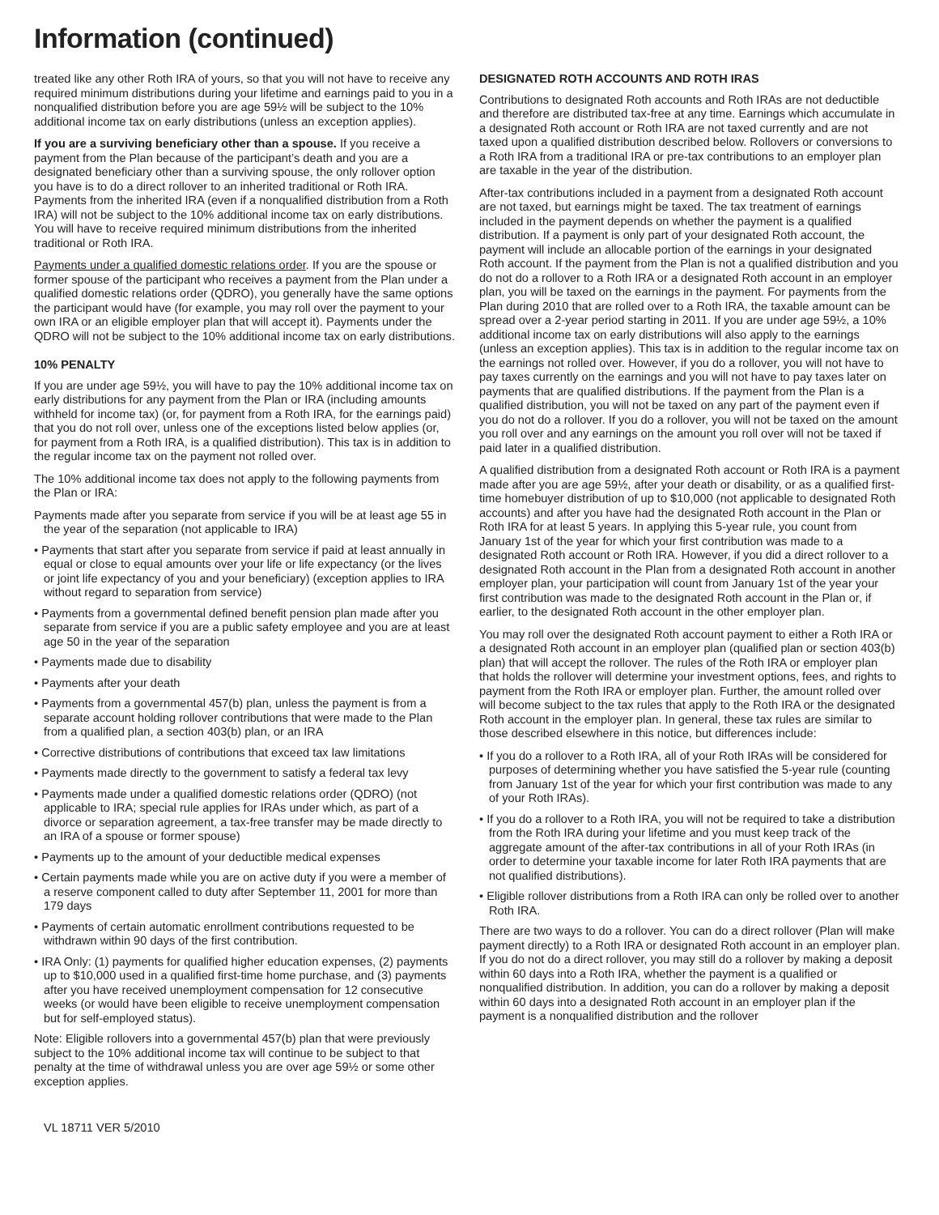Information (continued)
treated like any other Roth IRA of yours, so that you will not have to receive any required minimum distributions during your lifetime and earnings paid to you in a nonqualified distribution before you are age 59½ will be subject to the 10% additional income tax on early distributions (unless an exception applies).
If you are a surviving beneficiary other than a spouse. If you receive a payment from the Plan because of the participant’s death and you are a designated beneficiary other than a surviving spouse, the only rollover option you have is to do a direct rollover to an inherited traditional or Roth IRA. Payments from the inherited IRA (even if a nonqualified distribution from a Roth IRA) will not be subject to the 10% additional income tax on early distributions. You will have to receive required minimum distributions from the inherited traditional or Roth IRA.
Payments under a qualified domestic relations order. If you are the spouse or former spouse of the participant who receives a payment from the Plan under a qualified domestic relations order (QDRO), you generally have the same options the participant would have (for example, you may roll over the payment to your own IRA or an eligible employer plan that will accept it). Payments under the QDRO will not be subject to the 10% additional income tax on early distributions.
10% PENALTY
If you are under age 59½, you will have to pay the 10% additional income tax on early distributions for any payment from the Plan or IRA (including amounts withheld for income tax) (or, for payment from a Roth IRA, for the earnings paid) that you do not roll over, unless one of the exceptions listed below applies (or, for payment from a Roth IRA, is a qualified distribution). This tax is in addition to the regular income tax on the payment not rolled over.
The 10% additional income tax does not apply to the following payments from the Plan or IRA:
Payments made after you separate from service if you will be at least age 55 in the year of the separation (not applicable to IRA)
• Payments that start after you separate from service if paid at least annually in equal or close to equal amounts over your life or life expectancy (or the lives or joint life expectancy of you and your beneficiary) (exception applies to IRA without regard to separation from service)
• Payments from a governmental defined benefit pension plan made after you separate from service if you are a public safety employee and you are at least age 50 in the year of the separation
• Payments made due to disability
• Payments after your death
• Payments from a governmental 457(b) plan, unless the payment is from a separate account holding rollover contributions that were made to the Plan from a qualified plan, a section 403(b) plan, or an IRA
• Corrective distributions of contributions that exceed tax law limitations
• Payments made directly to the government to satisfy a federal tax levy
• Payments made under a qualified domestic relations order (QDRO) (not applicable to IRA; special rule applies for IRAs under which, as part of a divorce or separation agreement, a tax-free transfer may be made directly to an IRA of a spouse or former spouse)
• Payments up to the amount of your deductible medical expenses
• Certain payments made while you are on active duty if you were a member of a reserve component called to duty after September 11, 2001 for more than 179 days
• Payments of certain automatic enrollment contributions requested to be withdrawn within 90 days of the first contribution.
• IRA Only: (1) payments for qualified higher education expenses, (2) payments up to $10,000 used in a qualified first-time home purchase, and (3) payments after you have received unemployment compensation for 12 consecutive weeks (or would have been eligible to receive unemployment compensation but for self-employed status).
Note: Eligible rollovers into a governmental 457(b) plan that were previously subject to the 10% additional income tax will continue to be subject to that penalty at the time of withdrawal unless you are over age 59½ or some other exception applies.
DESIGNATED ROTH ACCOUNTS AND ROTH IRAS
Contributions to designated Roth accounts and Roth IRAs are not deductible and therefore are distributed tax-free at any time. Earnings which accumulate in a designated Roth account or Roth IRA are not taxed currently and are not taxed upon a qualified distribution described below. Rollovers or conversions to a Roth IRA from a traditional IRA or pre-tax contributions to an employer plan are taxable in the year of the distribution.
After-tax contributions included in a payment from a designated Roth account are not taxed, but earnings might be taxed. The tax treatment of earnings included in the payment depends on whether the payment is a qualified distribution. If a payment is only part of your designated Roth account, the payment will include an allocable portion of the earnings in your designated Roth account. If the payment from the Plan is not a qualified distribution and you do not do a rollover to a Roth IRA or a designated Roth account in an employer plan, you will be taxed on the earnings in the payment. For payments from the Plan during 2010 that are rolled over to a Roth IRA, the taxable amount can be spread over a 2-year period starting in 2011. If you are under age 59½, a 10% additional income tax on early distributions will also apply to the earnings (unless an exception applies). This tax is in addition to the regular income tax on the earnings not rolled over. However, if you do a rollover, you will not have to pay taxes currently on the earnings and you will not have to pay taxes later on payments that are qualified distributions. If the payment from the Plan is a qualified distribution, you will not be taxed on any part of the payment even if you do not do a rollover. If you do a rollover, you will not be taxed on the amount you roll over and any earnings on the amount you roll over will not be taxed if paid later in a qualified distribution.
A qualified distribution from a designated Roth account or Roth IRA is a payment made after you are age 59½, after your death or disability, or as a qualified first-time homebuyer distribution of up to $10,000 (not applicable to designated Roth accounts) and after you have had the designated Roth account in the Plan or Roth IRA for at least 5 years. In applying this 5-year rule, you count from January 1st of the year for which your first contribution was made to a designated Roth account or Roth IRA. However, if you did a direct rollover to a designated Roth account in the Plan from a designated Roth account in another employer plan, your participation will count from January 1st of the year your first contribution was made to the designated Roth account in the Plan or, if earlier, to the designated Roth account in the other employer plan.
You may roll over the designated Roth account payment to either a Roth IRA or a designated Roth account in an employer plan (qualified plan or section 403(b) plan) that will accept the rollover. The rules of the Roth IRA or employer plan that holds the rollover will determine your investment options, fees, and rights to payment from the Roth IRA or employer plan. Further, the amount rolled over will become subject to the tax rules that apply to the Roth IRA or the designated Roth account in the employer plan. In general, these tax rules are similar to those described elsewhere in this notice, but differences include:
• If you do a rollover to a Roth IRA, all of your Roth IRAs will be considered for purposes of determining whether you have satisfied the 5-year rule (counting from January 1st of the year for which your first contribution was made to any of your Roth IRAs).
• If you do a rollover to a Roth IRA, you will not be required to take a distribution from the Roth IRA during your lifetime and you must keep track of the aggregate amount of the after-tax contributions in all of your Roth IRAs (in order to determine your taxable income for later Roth IRA payments that are not qualified distributions).
• Eligible rollover distributions from a Roth IRA can only be rolled over to another Roth IRA.
There are two ways to do a rollover. You can do a direct rollover (Plan will make payment directly) to a Roth IRA or designated Roth account in an employer plan. If you do not do a direct rollover, you may still do a rollover by making a deposit within 60 days into a Roth IRA, whether the payment is a qualified or nonqualified distribution. In addition, you can do a rollover by making a deposit within 60 days into a designated Roth account in an employer plan if the payment is a nonqualified distribution and the rollover
VL 18711 VER 5/2010